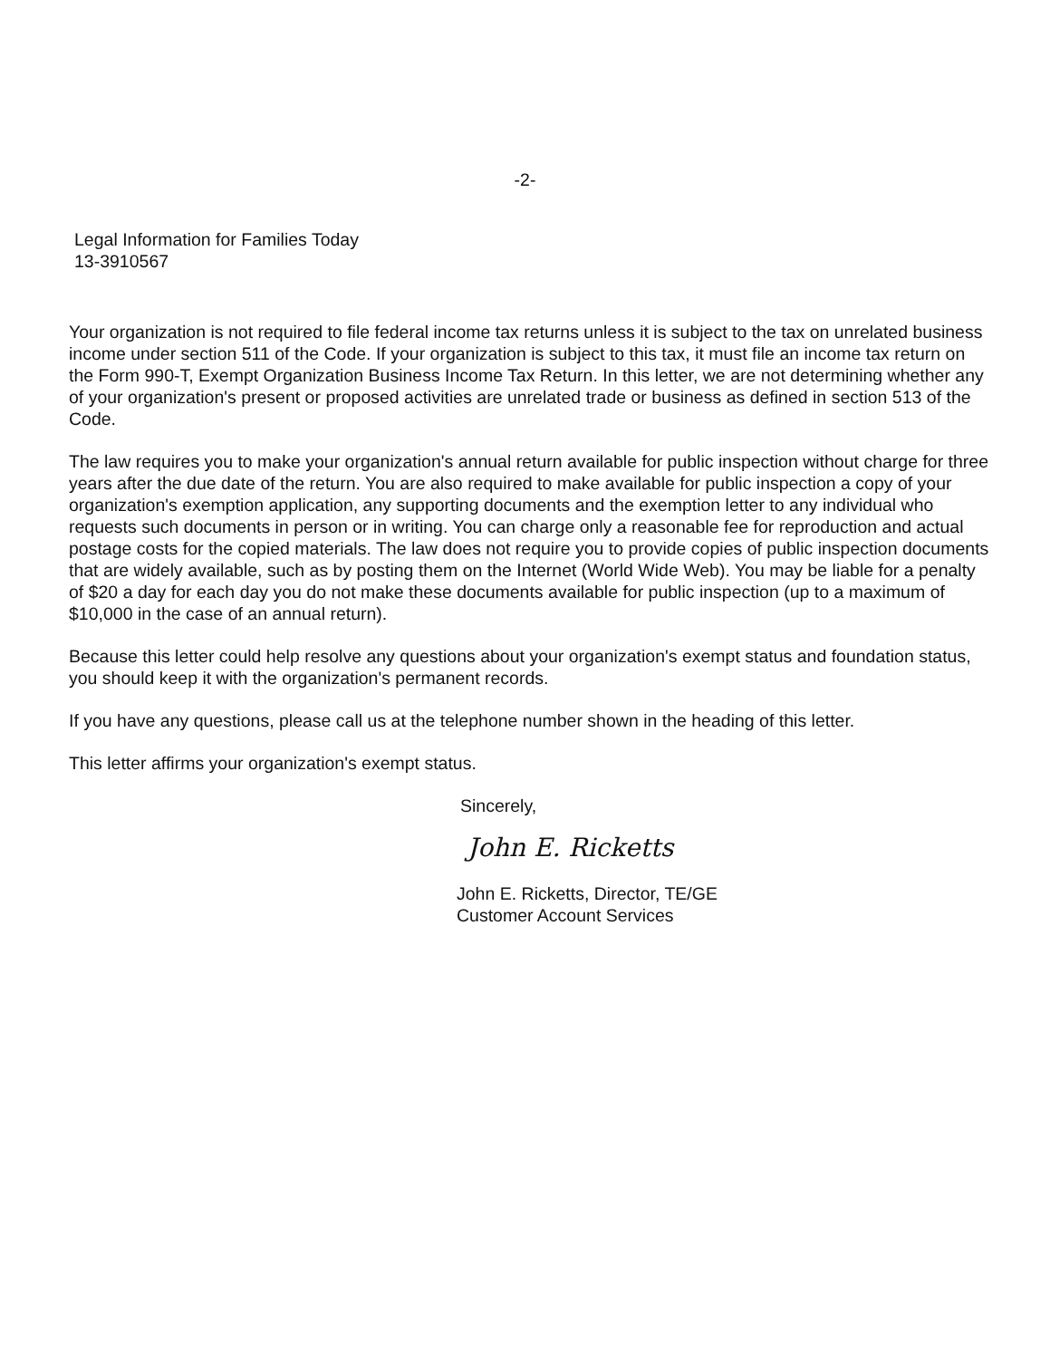-2-
Legal Information for Families Today
13-3910567
Your organization is not required to file federal income tax returns unless it is subject to the tax on unrelated business income under section 511 of the Code. If your organization is subject to this tax, it must file an income tax return on the Form 990-T, Exempt Organization Business Income Tax Return. In this letter, we are not determining whether any of your organization's present or proposed activities are unrelated trade or business as defined in section 513 of the Code.
The law requires you to make your organization's annual return available for public inspection without charge for three years after the due date of the return. You are also required to make available for public inspection a copy of your organization's exemption application, any supporting documents and the exemption letter to any individual who requests such documents in person or in writing. You can charge only a reasonable fee for reproduction and actual postage costs for the copied materials. The law does not require you to provide copies of public inspection documents that are widely available, such as by posting them on the Internet (World Wide Web). You may be liable for a penalty of $20 a day for each day you do not make these documents available for public inspection (up to a maximum of $10,000 in the case of an annual return).
Because this letter could help resolve any questions about your organization's exempt status and foundation status, you should keep it with the organization's permanent records.
If you have any questions, please call us at the telephone number shown in the heading of this letter.
This letter affirms your organization's exempt status.
Sincerely,
John E. Ricketts
John E. Ricketts, Director, TE/GE
Customer Account Services